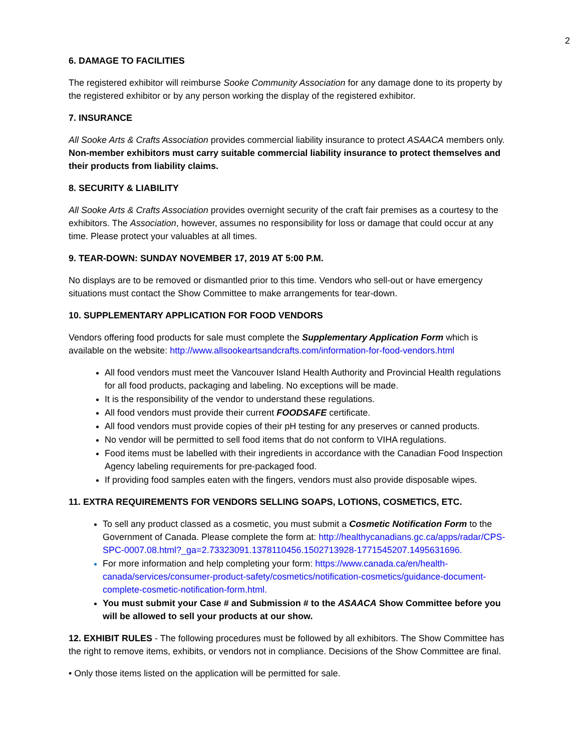2
6. DAMAGE TO FACILITIES
The registered exhibitor will reimburse Sooke Community Association for any damage done to its property by the registered exhibitor or by any person working the display of the registered exhibitor.
7. INSURANCE
All Sooke Arts & Crafts Association provides commercial liability insurance to protect ASAACA members only. Non-member exhibitors must carry suitable commercial liability insurance to protect themselves and their products from liability claims.
8. SECURITY & LIABILITY
All Sooke Arts & Crafts Association provides overnight security of the craft fair premises as a courtesy to the exhibitors. The Association, however, assumes no responsibility for loss or damage that could occur at any time. Please protect your valuables at all times.
9. TEAR-DOWN: SUNDAY NOVEMBER 17, 2019 AT 5:00 P.M.
No displays are to be removed or dismantled prior to this time. Vendors who sell-out or have emergency situations must contact the Show Committee to make arrangements for tear-down.
10. SUPPLEMENTARY APPLICATION FOR FOOD VENDORS
Vendors offering food products for sale must complete the Supplementary Application Form which is available on the website: http://www.allsookeartsandcrafts.com/information-for-food-vendors.html
All food vendors must meet the Vancouver Island Health Authority and Provincial Health regulations for all food products, packaging and labeling. No exceptions will be made.
It is the responsibility of the vendor to understand these regulations.
All food vendors must provide their current FOODSAFE certificate.
All food vendors must provide copies of their pH testing for any preserves or canned products.
No vendor will be permitted to sell food items that do not conform to VIHA regulations.
Food items must be labelled with their ingredients in accordance with the Canadian Food Inspection Agency labeling requirements for pre-packaged food.
If providing food samples eaten with the fingers, vendors must also provide disposable wipes.
11. EXTRA REQUIREMENTS FOR VENDORS SELLING SOAPS, LOTIONS, COSMETICS, ETC.
To sell any product classed as a cosmetic, you must submit a Cosmetic Notification Form to the Government of Canada. Please complete the form at: http://healthycanadians.gc.ca/apps/radar/CPS-SPC-0007.08.html?_ga=2.73323091.1378110456.1502713928-1771545207.1495631696.
For more information and help completing your form: https://www.canada.ca/en/health-canada/services/consumer-product-safety/cosmetics/notification-cosmetics/guidance-document-complete-cosmetic-notification-form.html.
You must submit your Case # and Submission # to the ASAACA Show Committee before you will be allowed to sell your products at our show.
12. EXHIBIT RULES - The following procedures must be followed by all exhibitors. The Show Committee has the right to remove items, exhibits, or vendors not in compliance. Decisions of the Show Committee are final.
• Only those items listed on the application will be permitted for sale.